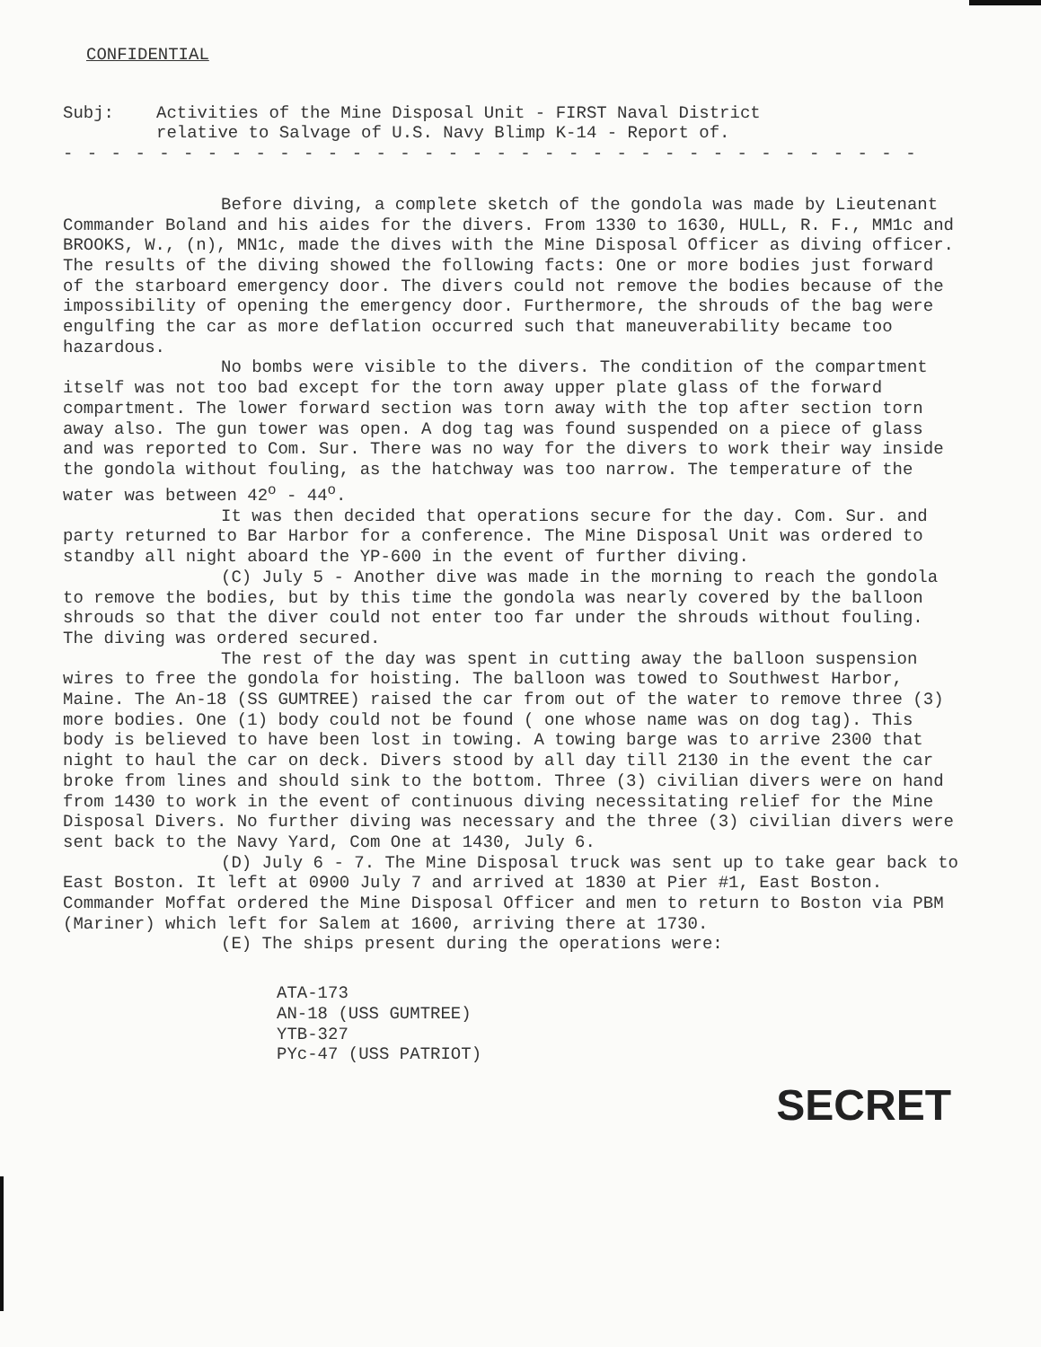CONFIDENTIAL
Subj: Activities of the Mine Disposal Unit - FIRST Naval District
relative to Salvage of U.S. Navy Blimp K-14 - Report of.
- - - - - - - - - - - - - - - - - - - - - - - - - - - - - - - - - - - -
Before diving, a complete sketch of the gondola was made by Lieutenant Commander Boland and his aides for the divers. From 1330 to 1630, HULL, R. F., MM1c and BROOKS, W., (n), MN1c, made the dives with the Mine Disposal Officer as diving officer. The results of the diving showed the following facts: One or more bodies just forward of the starboard emergency door. The divers could not remove the bodies because of the impossibility of opening the emergency door. Furthermore, the shrouds of the bag were engulfing the car as more deflation occurred such that maneuverability became too hazardous.
No bombs were visible to the divers. The condition of the compartment itself was not too bad except for the torn away upper plate glass of the forward compartment. The lower forward section was torn away with the top after section torn away also. The gun tower was open. A dog tag was found suspended on a piece of glass and was reported to Com. Sur. There was no way for the divers to work their way inside the gondola without fouling, as the hatchway was too narrow. The temperature of the water was between 42<sup>o</sup> - 44<sup>o</sup>.
It was then decided that operations secure for the day. Com. Sur. and party returned to Bar Harbor for a conference. The Mine Disposal Unit was ordered to standby all night aboard the YP-600 in the event of further diving.
(C) July 5 - Another dive was made in the morning to reach the gondola to remove the bodies, but by this time the gondola was nearly covered by the balloon shrouds so that the diver could not enter too far under the shrouds without fouling. The diving was ordered secured.
The rest of the day was spent in cutting away the balloon suspension wires to free the gondola for hoisting. The balloon was towed to Southwest Harbor, Maine. The An-18 (SS GUMTREE) raised the car from out of the water to remove three (3) more bodies. One (1) body could not be found ( one whose name was on dog tag). This body is believed to have been lost in towing. A towing barge was to arrive 2300 that night to haul the car on deck. Divers stood by all day till 2130 in the event the car broke from lines and should sink to the bottom. Three (3) civilian divers were on hand from 1430 to work in the event of continuous diving necessitating relief for the Mine Disposal Divers. No further diving was necessary and the three (3) civilian divers were sent back to the Navy Yard, Com One at 1430, July 6.
(D) July 6 - 7. The Mine Disposal truck was sent up to take gear back to East Boston. It left at 0900 July 7 and arrived at 1830 at Pier #1, East Boston. Commander Moffat ordered the Mine Disposal Officer and men to return to Boston via PBM (Mariner) which left for Salem at 1600, arriving there at 1730.
(E) The ships present during the operations were:
ATA-173
AN-18 (USS GUMTREE)
YTB-327
PYc-47 (USS PATRIOT)
SECRET